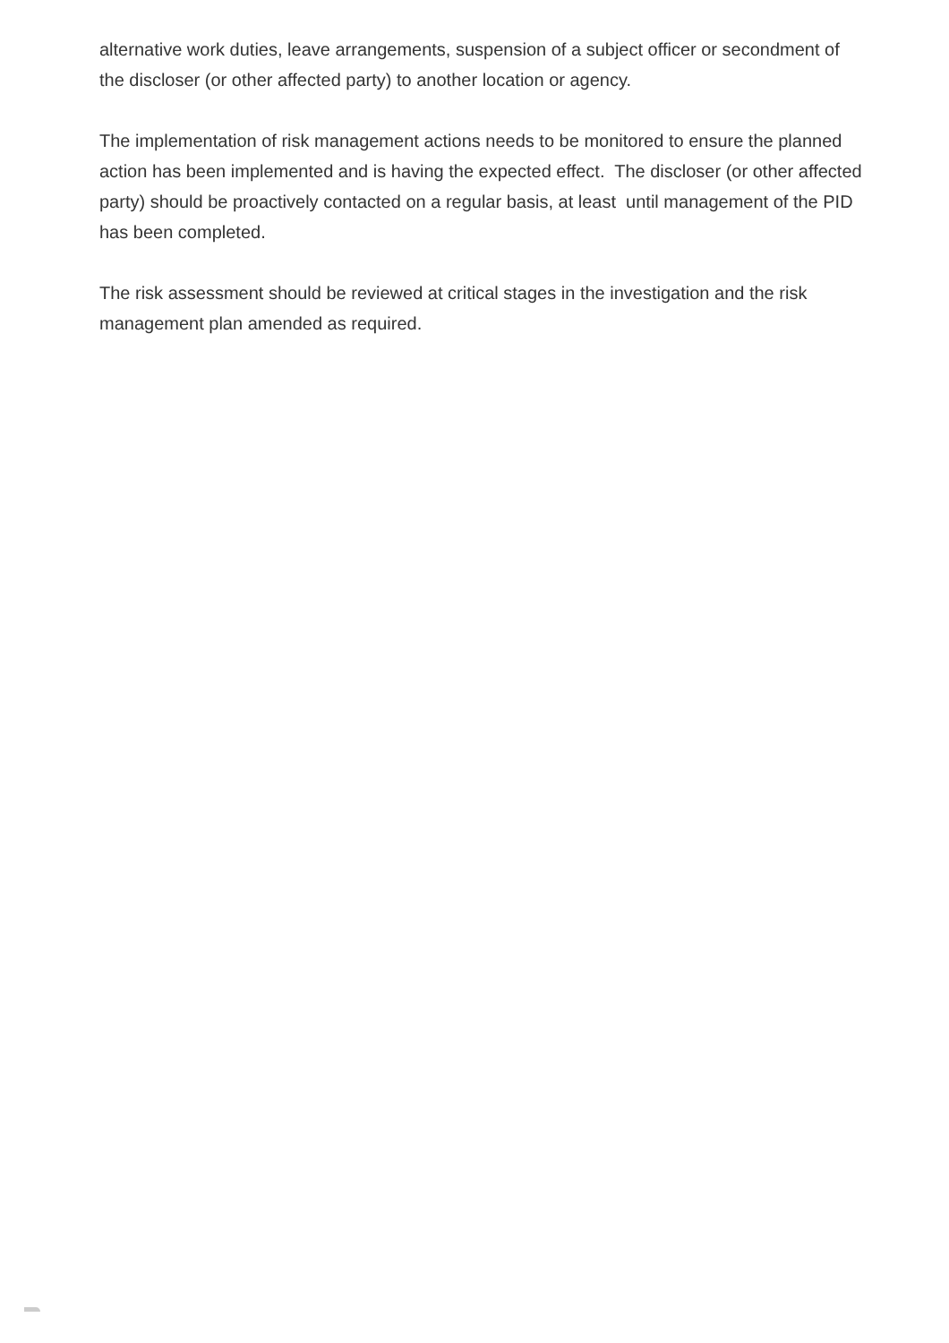alternative work duties, leave arrangements, suspension of a subject officer or secondment of the discloser (or other affected party) to another location or agency.
The implementation of risk management actions needs to be monitored to ensure the planned action has been implemented and is having the expected effect. The discloser (or other affected party) should be proactively contacted on a regular basis, at least until management of the PID has been completed.
The risk assessment should be reviewed at critical stages in the investigation and the risk management plan amended as required.